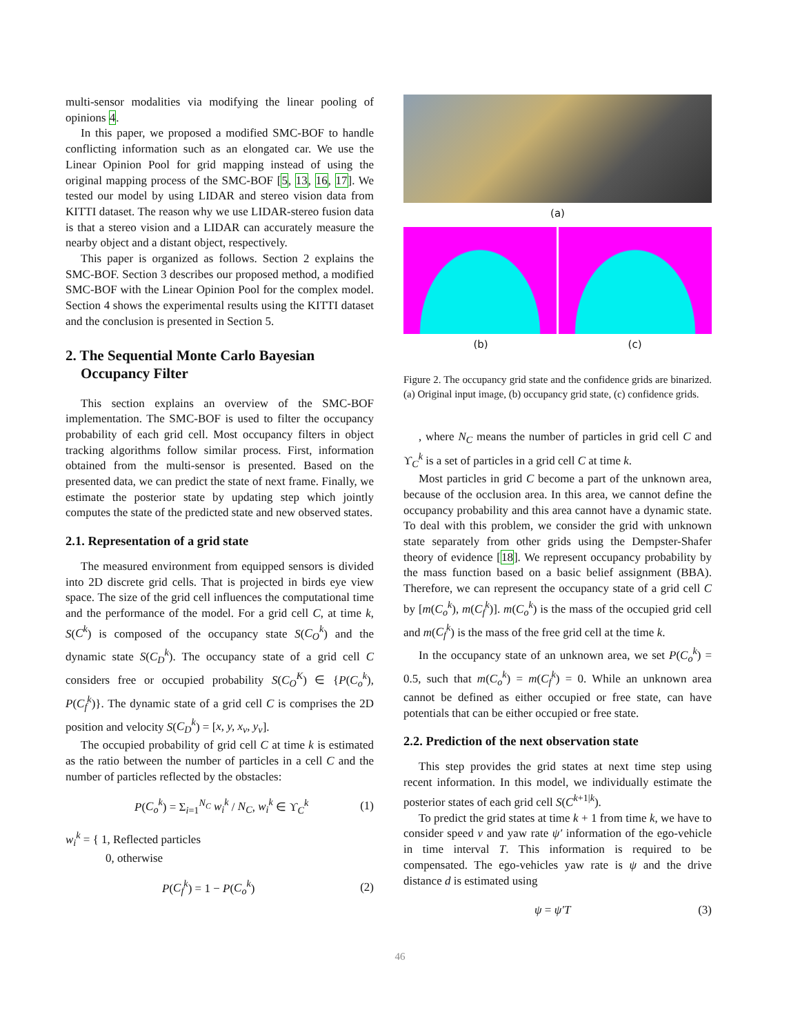multi-sensor modalities via modifying the linear pooling of opinions 4.
In this paper, we proposed a modified SMC-BOF to handle conflicting information such as an elongated car. We use the Linear Opinion Pool for grid mapping instead of using the original mapping process of the SMC-BOF [5, 13, 16, 17]. We tested our model by using LIDAR and stereo vision data from KITTI dataset. The reason why we use LIDAR-stereo fusion data is that a stereo vision and a LIDAR can accurately measure the nearby object and a distant object, respectively.
This paper is organized as follows. Section 2 explains the SMC-BOF. Section 3 describes our proposed method, a modified SMC-BOF with the Linear Opinion Pool for the complex model. Section 4 shows the experimental results using the KITTI dataset and the conclusion is presented in Section 5.
2. The Sequential Monte Carlo Bayesian Occupancy Filter
This section explains an overview of the SMC-BOF implementation. The SMC-BOF is used to filter the occupancy probability of each grid cell. Most occupancy filters in object tracking algorithms follow similar process. First, information obtained from the multi-sensor is presented. Based on the presented data, we can predict the state of next frame. Finally, we estimate the posterior state by updating step which jointly computes the state of the predicted state and new observed states.
2.1. Representation of a grid state
The measured environment from equipped sensors is divided into 2D discrete grid cells. That is projected in birds eye view space. The size of the grid cell influences the computational time and the performance of the model. For a grid cell C, at time k, S(C<sup>k</sup>) is composed of the occupancy state S(C<sub>O</sub><sup>k</sup>) and the dynamic state S(C<sub>D</sub><sup>k</sup>). The occupancy state of a grid cell C considers free or occupied probability S(C<sub>O</sub><sup>K</sup>) ∈ {P(C<sub>o</sub><sup>k</sup>), P(C<sub>f</sub><sup>k</sup>)}. The dynamic state of a grid cell C is comprises the 2D position and velocity S(C<sub>D</sub><sup>k</sup>) = [x, y, x<sub>v</sub>, y<sub>v</sub>].
The occupied probability of grid cell C at time k is estimated as the ratio between the number of particles in a cell C and the number of particles reflected by the obstacles:
P(C<sub>o</sub><sup>k</sup>) = Σ<sub>i=1</sub><sup>N<sub>C</sub></sup> w<sub>i</sub><sup>k</sup> / N<sub>C</sub>, w<sub>i</sub><sup>k</sup> ∈ ϒ<sub>C</sub><sup>k</sup> (1)
w<sub>i</sub><sup>k</sup> = { 1, Reflected particles
0, otherwise
P(C<sub>f</sub><sup>k</sup>) = 1 − P(C<sub>o</sub><sup>k</sup>) (2)
(a)
(b) (c)
Figure 2. The occupancy grid state and the confidence grids are binarized. (a) Original input image, (b) occupancy grid state, (c) confidence grids.
, where N<sub>C</sub> means the number of particles in grid cell C and ϒ<sub>C</sub><sup>k</sup> is a set of particles in a grid cell C at time k.
Most particles in grid C become a part of the unknown area, because of the occlusion area. In this area, we cannot define the occupancy probability and this area cannot have a dynamic state. To deal with this problem, we consider the grid with unknown state separately from other grids using the Dempster-Shafer theory of evidence [18]. We represent occupancy probability by the mass function based on a basic belief assignment (BBA). Therefore, we can represent the occupancy state of a grid cell C by [m(C<sub>o</sub><sup>k</sup>), m(C<sub>f</sub><sup>k</sup>)]. m(C<sub>o</sub><sup>k</sup>) is the mass of the occupied grid cell and m(C<sub>f</sub><sup>k</sup>) is the mass of the free grid cell at the time k.
In the occupancy state of an unknown area, we set P(C<sub>o</sub><sup>k</sup>) = 0.5, such that m(C<sub>o</sub><sup>k</sup>) = m(C<sub>f</sub><sup>k</sup>) = 0. While an unknown area cannot be defined as either occupied or free state, can have potentials that can be either occupied or free state.
2.2. Prediction of the next observation state
This step provides the grid states at next time step using recent information. In this model, we individually estimate the posterior states of each grid cell S(C<sup>k+1|k</sup>).
To predict the grid states at time k + 1 from time k, we have to consider speed v and yaw rate ψ′ information of the ego-vehicle in time interval T. This information is required to be compensated. The ego-vehicles yaw rate is ψ and the drive distance d is estimated using
ψ = ψ′T (3)
46